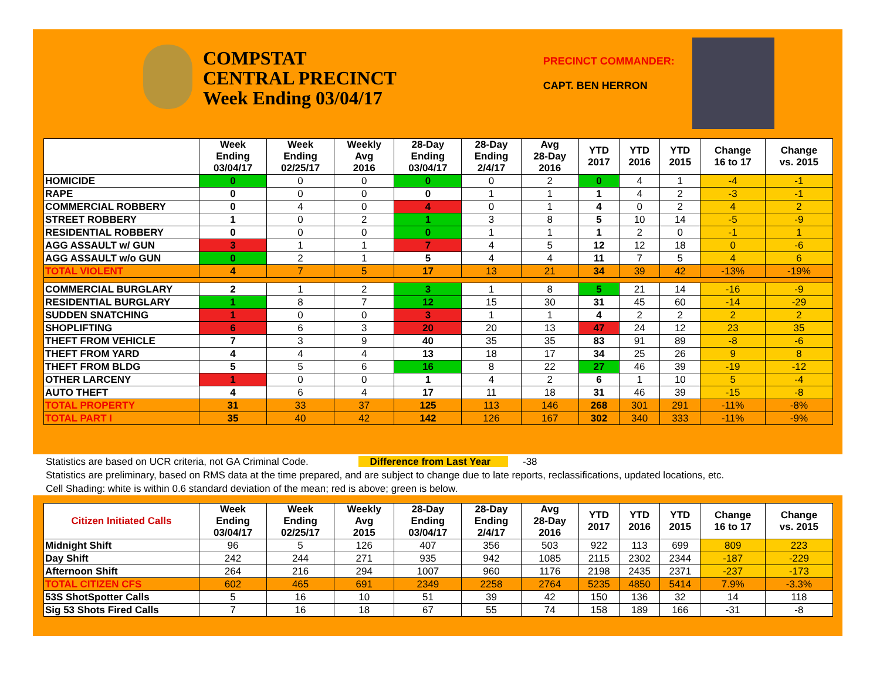COMPSTAT
CENTRAL PRECINCT
Week Ending 03/04/17
PRECINCT COMMANDER:
CAPT. BEN HERRON
| | Week Ending 03/04/17 | Week Ending 02/25/17 | Weekly Avg 2016 | 28-Day Ending 03/04/17 | 28-Day Ending 2/4/17 | Avg 28-Day 2016 | YTD 2017 | YTD 2016 | YTD 2015 | Change 16 to 17 | Change vs. 2015 |
| --- | --- | --- | --- | --- | --- | --- | --- | --- | --- | --- | --- |
| HOMICIDE | 0 | 0 | 0 | 0 | 0 | 2 | 0 | 4 | 1 | -4 | -1 |
| RAPE | 0 | 0 | 0 | 0 | 1 | 1 | 1 | 4 | 2 | -3 | -1 |
| COMMERCIAL ROBBERY | 0 | 4 | 0 | 4 | 0 | 1 | 4 | 0 | 2 | 4 | 2 |
| STREET ROBBERY | 1 | 0 | 2 | 1 | 3 | 8 | 5 | 10 | 14 | -5 | -9 |
| RESIDENTIAL ROBBERY | 0 | 0 | 0 | 0 | 1 | 1 | 1 | 2 | 0 | -1 | 1 |
| AGG ASSAULT w/ GUN | 3 | 1 | 1 | 7 | 4 | 5 | 12 | 12 | 18 | 0 | -6 |
| AGG ASSAULT w/o GUN | 0 | 2 | 1 | 5 | 4 | 4 | 11 | 7 | 5 | 4 | 6 |
| TOTAL VIOLENT | 4 | 7 | 5 | 17 | 13 | 21 | 34 | 39 | 42 | -13% | -19% |
| COMMERCIAL BURGLARY | 2 | 1 | 2 | 3 | 1 | 8 | 5 | 21 | 14 | -16 | -9 |
| RESIDENTIAL BURGLARY | 1 | 8 | 7 | 12 | 15 | 30 | 31 | 45 | 60 | -14 | -29 |
| SUDDEN SNATCHING | 1 | 0 | 0 | 3 | 1 | 1 | 4 | 2 | 2 | 2 | 2 |
| SHOPLIFTING | 6 | 6 | 3 | 20 | 20 | 13 | 47 | 24 | 12 | 23 | 35 |
| THEFT FROM VEHICLE | 7 | 3 | 9 | 40 | 35 | 35 | 83 | 91 | 89 | -8 | -6 |
| THEFT FROM YARD | 4 | 4 | 4 | 13 | 18 | 17 | 34 | 25 | 26 | 9 | 8 |
| THEFT FROM BLDG | 5 | 5 | 6 | 16 | 8 | 22 | 27 | 46 | 39 | -19 | -12 |
| OTHER LARCENY | 1 | 0 | 0 | 1 | 4 | 2 | 6 | 1 | 10 | 5 | -4 |
| AUTO THEFT | 4 | 6 | 4 | 17 | 11 | 18 | 31 | 46 | 39 | -15 | -8 |
| TOTAL PROPERTY | 31 | 33 | 37 | 125 | 113 | 146 | 268 | 301 | 291 | -11% | -8% |
| TOTAL PART I | 35 | 40 | 42 | 142 | 126 | 167 | 302 | 340 | 333 | -11% | -9% |
Statistics are based on UCR criteria, not GA Criminal Code. Difference from Last Year -38
Statistics are preliminary, based on RMS data at the time prepared, and are subject to change due to late reports, reclassifications, updated locations, etc.
Cell Shading: white is within 0.6 standard deviation of the mean; red is above; green is below.
| Citizen Initiated Calls | Week Ending 03/04/17 | Week Ending 02/25/17 | Weekly Avg 2015 | 28-Day Ending 03/04/17 | 28-Day Ending 2/4/17 | Avg 28-Day 2016 | YTD 2017 | YTD 2016 | YTD 2015 | Change 16 to 17 | Change vs. 2015 |
| --- | --- | --- | --- | --- | --- | --- | --- | --- | --- | --- | --- |
| Midnight Shift | 96 | 5 | 126 | 407 | 356 | 503 | 922 | 113 | 699 | 809 | 223 |
| Day Shift | 242 | 244 | 271 | 935 | 942 | 1085 | 2115 | 2302 | 2344 | -187 | -229 |
| Afternoon Shift | 264 | 216 | 294 | 1007 | 960 | 1176 | 2198 | 2435 | 2371 | -237 | -173 |
| TOTAL CITIZEN CFS | 602 | 465 | 691 | 2349 | 2258 | 2764 | 5235 | 4850 | 5414 | 7.9% | -3.3% |
| 53S ShotSpotter Calls | 5 | 16 | 10 | 51 | 39 | 42 | 150 | 136 | 32 | 14 | 118 |
| Sig 53 Shots Fired Calls | 7 | 16 | 18 | 67 | 55 | 74 | 158 | 189 | 166 | -31 | -8 |